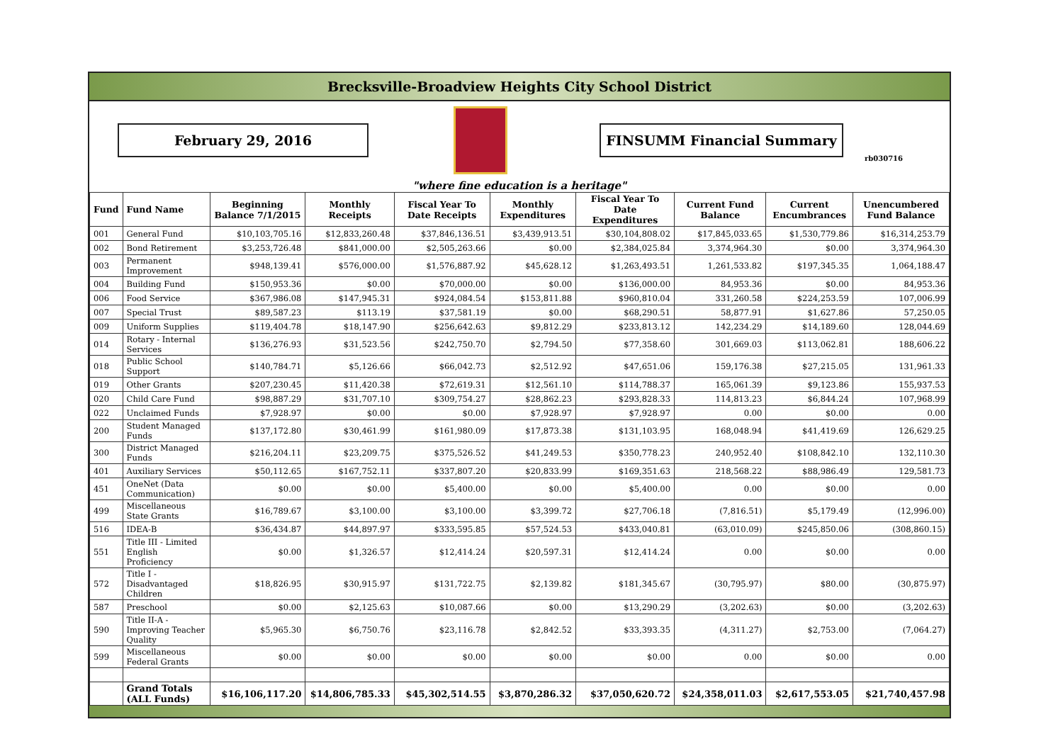Brecksville-Broadview Heights City School District
February 29, 2016 FINSUMM Financial Summary
rb030716
"where fine education is a heritage"
| Fund | Fund Name | Beginning Balance 7/1/2015 | Monthly Receipts | Fiscal Year To Date Receipts | Monthly Expenditures | Fiscal Year To Date Expenditures | Current Fund Balance | Current Encumbrances | Unencumbered Fund Balance |
| --- | --- | --- | --- | --- | --- | --- | --- | --- | --- |
| 001 | General Fund | $10,103,705.16 | $12,833,260.48 | $37,846,136.51 | $3,439,913.51 | $30,104,808.02 | $17,845,033.65 | $1,530,779.86 | $16,314,253.79 |
| 002 | Bond Retirement | $3,253,726.48 | $841,000.00 | $2,505,263.66 | $0.00 | $2,384,025.84 | 3,374,964.30 | $0.00 | 3,374,964.30 |
| 003 | Permanent Improvement | $948,139.41 | $576,000.00 | $1,576,887.92 | $45,628.12 | $1,263,493.51 | 1,261,533.82 | $197,345.35 | 1,064,188.47 |
| 004 | Building Fund | $150,953.36 | $0.00 | $70,000.00 | $0.00 | $136,000.00 | 84,953.36 | $0.00 | 84,953.36 |
| 006 | Food Service | $367,986.08 | $147,945.31 | $924,084.54 | $153,811.88 | $960,810.04 | 331,260.58 | $224,253.59 | 107,006.99 |
| 007 | Special Trust | $89,587.23 | $113.19 | $37,581.19 | $0.00 | $68,290.51 | 58,877.91 | $1,627.86 | 57,250.05 |
| 009 | Uniform Supplies | $119,404.78 | $18,147.90 | $256,642.63 | $9,812.29 | $233,813.12 | 142,234.29 | $14,189.60 | 128,044.69 |
| 014 | Rotary - Internal Services | $136,276.93 | $31,523.56 | $242,750.70 | $2,794.50 | $77,358.60 | 301,669.03 | $113,062.81 | 188,606.22 |
| 018 | Public School Support | $140,784.71 | $5,126.66 | $66,042.73 | $2,512.92 | $47,651.06 | 159,176.38 | $27,215.05 | 131,961.33 |
| 019 | Other Grants | $207,230.45 | $11,420.38 | $72,619.31 | $12,561.10 | $114,788.37 | 165,061.39 | $9,123.86 | 155,937.53 |
| 020 | Child Care Fund | $98,887.29 | $31,707.10 | $309,754.27 | $28,862.23 | $293,828.33 | 114,813.23 | $6,844.24 | 107,968.99 |
| 022 | Unclaimed Funds | $7,928.97 | $0.00 | $0.00 | $7,928.97 | $7,928.97 | 0.00 | $0.00 | 0.00 |
| 200 | Student Managed Funds | $137,172.80 | $30,461.99 | $161,980.09 | $17,873.38 | $131,103.95 | 168,048.94 | $41,419.69 | 126,629.25 |
| 300 | District Managed Funds | $216,204.11 | $23,209.75 | $375,526.52 | $41,249.53 | $350,778.23 | 240,952.40 | $108,842.10 | 132,110.30 |
| 401 | Auxiliary Services | $50,112.65 | $167,752.11 | $337,807.20 | $20,833.99 | $169,351.63 | 218,568.22 | $88,986.49 | 129,581.73 |
| 451 | OneNet (Data Communication) | $0.00 | $0.00 | $5,400.00 | $0.00 | $5,400.00 | 0.00 | $0.00 | 0.00 |
| 499 | Miscellaneous State Grants | $16,789.67 | $3,100.00 | $3,100.00 | $3,399.72 | $27,706.18 | (7,816.51) | $5,179.49 | (12,996.00) |
| 516 | IDEA-B | $36,434.87 | $44,897.97 | $333,595.85 | $57,524.53 | $433,040.81 | (63,010.09) | $245,850.06 | (308,860.15) |
| 551 | Title III - Limited English Proficiency | $0.00 | $1,326.57 | $12,414.24 | $20,597.31 | $12,414.24 | 0.00 | $0.00 | 0.00 |
| 572 | Title I - Disadvantaged Children | $18,826.95 | $30,915.97 | $131,722.75 | $2,139.82 | $181,345.67 | (30,795.97) | $80.00 | (30,875.97) |
| 587 | Preschool | $0.00 | $2,125.63 | $10,087.66 | $0.00 | $13,290.29 | (3,202.63) | $0.00 | (3,202.63) |
| 590 | Title II-A - Improving Teacher Quality | $5,965.30 | $6,750.76 | $23,116.78 | $2,842.52 | $33,393.35 | (4,311.27) | $2,753.00 | (7,064.27) |
| 599 | Miscellaneous Federal Grants | $0.00 | $0.00 | $0.00 | $0.00 | $0.00 | 0.00 | $0.00 | 0.00 |
| | Grand Totals (ALL Funds) | $16,106,117.20 | $14,806,785.33 | $45,302,514.55 | $3,870,286.32 | $37,050,620.72 | $24,358,011.03 | $2,617,553.05 | $21,740,457.98 |